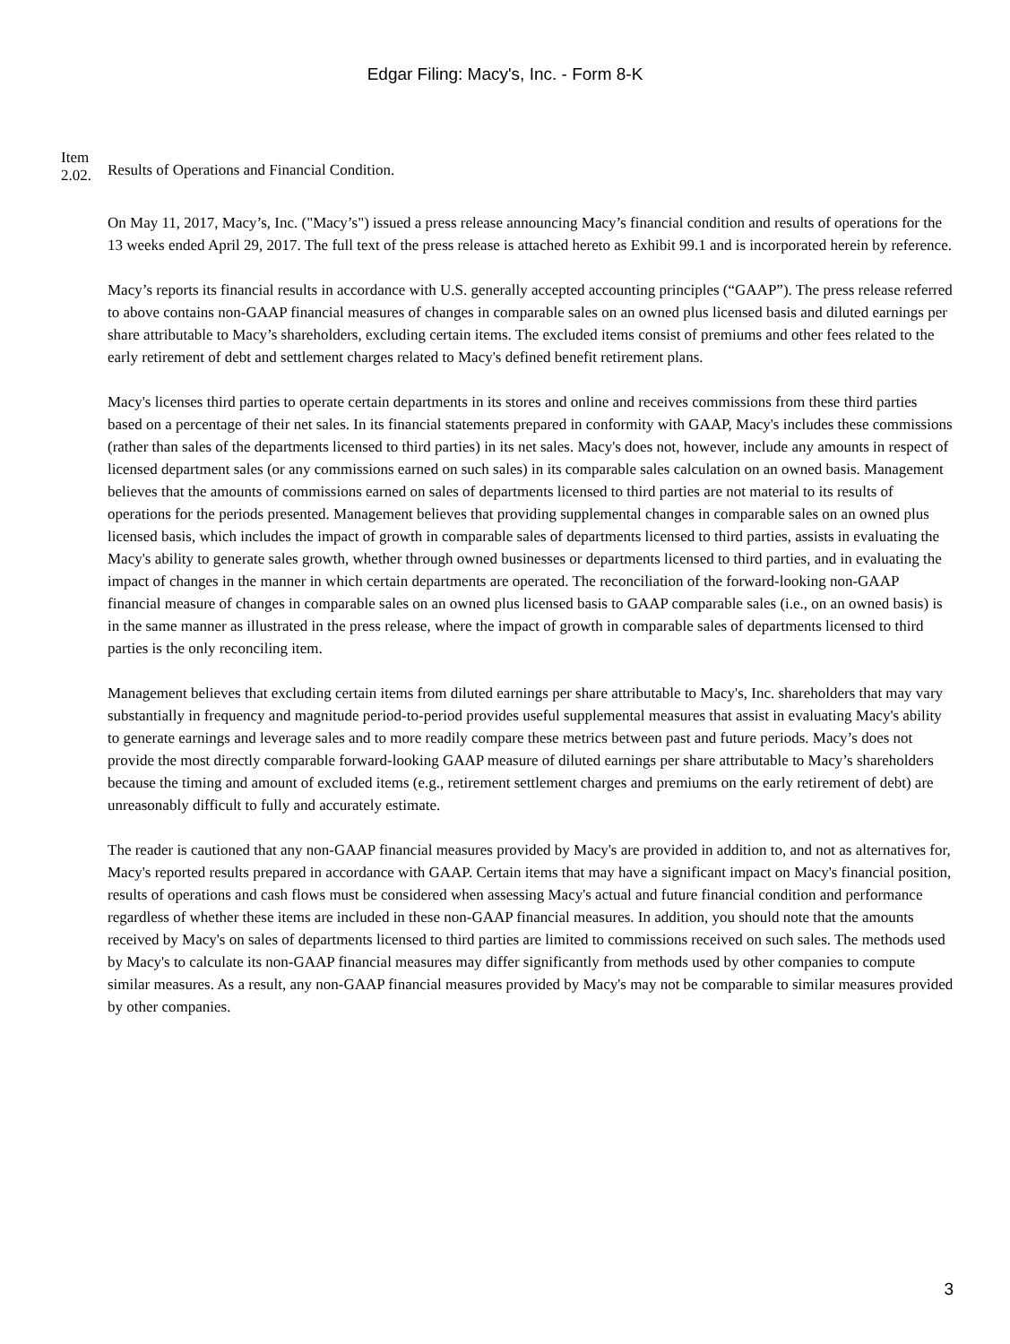Edgar Filing: Macy's, Inc. - Form 8-K
Item 2.02.
Results of Operations and Financial Condition.
On May 11, 2017, Macy’s, Inc. ("Macy’s") issued a press release announcing Macy’s financial condition and results of operations for the 13 weeks ended April 29, 2017. The full text of the press release is attached hereto as Exhibit 99.1 and is incorporated herein by reference.
Macy’s reports its financial results in accordance with U.S. generally accepted accounting principles (“GAAP”). The press release referred to above contains non-GAAP financial measures of changes in comparable sales on an owned plus licensed basis and diluted earnings per share attributable to Macy’s shareholders, excluding certain items. The excluded items consist of premiums and other fees related to the early retirement of debt and settlement charges related to Macy's defined benefit retirement plans.
Macy's licenses third parties to operate certain departments in its stores and online and receives commissions from these third parties based on a percentage of their net sales. In its financial statements prepared in conformity with GAAP, Macy's includes these commissions (rather than sales of the departments licensed to third parties) in its net sales. Macy's does not, however, include any amounts in respect of licensed department sales (or any commissions earned on such sales) in its comparable sales calculation on an owned basis. Management believes that the amounts of commissions earned on sales of departments licensed to third parties are not material to its results of operations for the periods presented. Management believes that providing supplemental changes in comparable sales on an owned plus licensed basis, which includes the impact of growth in comparable sales of departments licensed to third parties, assists in evaluating the Macy's ability to generate sales growth, whether through owned businesses or departments licensed to third parties, and in evaluating the impact of changes in the manner in which certain departments are operated. The reconciliation of the forward-looking non-GAAP financial measure of changes in comparable sales on an owned plus licensed basis to GAAP comparable sales (i.e., on an owned basis) is in the same manner as illustrated in the press release, where the impact of growth in comparable sales of departments licensed to third parties is the only reconciling item.
Management believes that excluding certain items from diluted earnings per share attributable to Macy's, Inc. shareholders that may vary substantially in frequency and magnitude period-to-period provides useful supplemental measures that assist in evaluating Macy's ability to generate earnings and leverage sales and to more readily compare these metrics between past and future periods. Macy’s does not provide the most directly comparable forward-looking GAAP measure of diluted earnings per share attributable to Macy’s shareholders because the timing and amount of excluded items (e.g., retirement settlement charges and premiums on the early retirement of debt) are unreasonably difficult to fully and accurately estimate.
The reader is cautioned that any non-GAAP financial measures provided by Macy's are provided in addition to, and not as alternatives for, Macy's reported results prepared in accordance with GAAP. Certain items that may have a significant impact on Macy's financial position, results of operations and cash flows must be considered when assessing Macy's actual and future financial condition and performance regardless of whether these items are included in these non-GAAP financial measures. In addition, you should note that the amounts received by Macy's on sales of departments licensed to third parties are limited to commissions received on such sales. The methods used by Macy's to calculate its non-GAAP financial measures may differ significantly from methods used by other companies to compute similar measures. As a result, any non-GAAP financial measures provided by Macy's may not be comparable to similar measures provided by other companies.
3